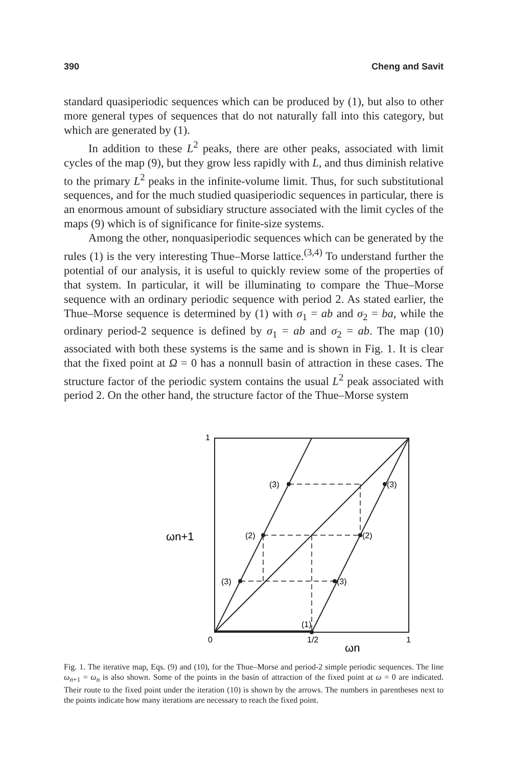390 Cheng and Savit
standard quasiperiodic sequences which can be produced by (1), but also to other more general types of sequences that do not naturally fall into this category, but which are generated by (1).
In addition to these L<sup>2</sup> peaks, there are other peaks, associated with limit cycles of the map (9), but they grow less rapidly with L, and thus diminish relative to the primary L<sup>2</sup> peaks in the infinite-volume limit. Thus, for such substitutional sequences, and for the much studied quasiperiodic sequences in particular, there is an enormous amount of subsidiary structure associated with the limit cycles of the maps (9) which is of significance for finite-size systems.
Among the other, nonquasiperiodic sequences which can be generated by the rules (1) is the very interesting Thue–Morse lattice.<sup>(3,4)</sup> To understand further the potential of our analysis, it is useful to quickly review some of the properties of that system. In particular, it will be illuminating to compare the Thue–Morse sequence with an ordinary periodic sequence with period 2. As stated earlier, the Thue–Morse sequence is determined by (1) with σ<sub>1</sub> = ab and σ<sub>2</sub> = ba, while the ordinary period-2 sequence is defined by σ<sub>1</sub> = ab and σ<sub>2</sub> = ab. The map (10) associated with both these systems is the same and is shown in Fig. 1. It is clear that the fixed point at Ω = 0 has a nonnull basin of attraction in these cases. The structure factor of the periodic system contains the usual L<sup>2</sup> peak associated with period 2. On the other hand, the structure factor of the Thue–Morse system
1
(3)
(3)
ωn+1
(2)
(2)
(3)
(3)
(1)
0
1/2
1
ωn
Fig. 1. The iterative map, Eqs. (9) and (10), for the Thue–Morse and period-2 simple periodic sequences. The line ω<sub>n+1</sub> = ω<sub>n</sub> is also shown. Some of the points in the basin of attraction of the fixed point at ω = 0 are indicated. Their route to the fixed point under the iteration (10) is shown by the arrows. The numbers in parentheses next to the points indicate how many iterations are necessary to reach the fixed point.